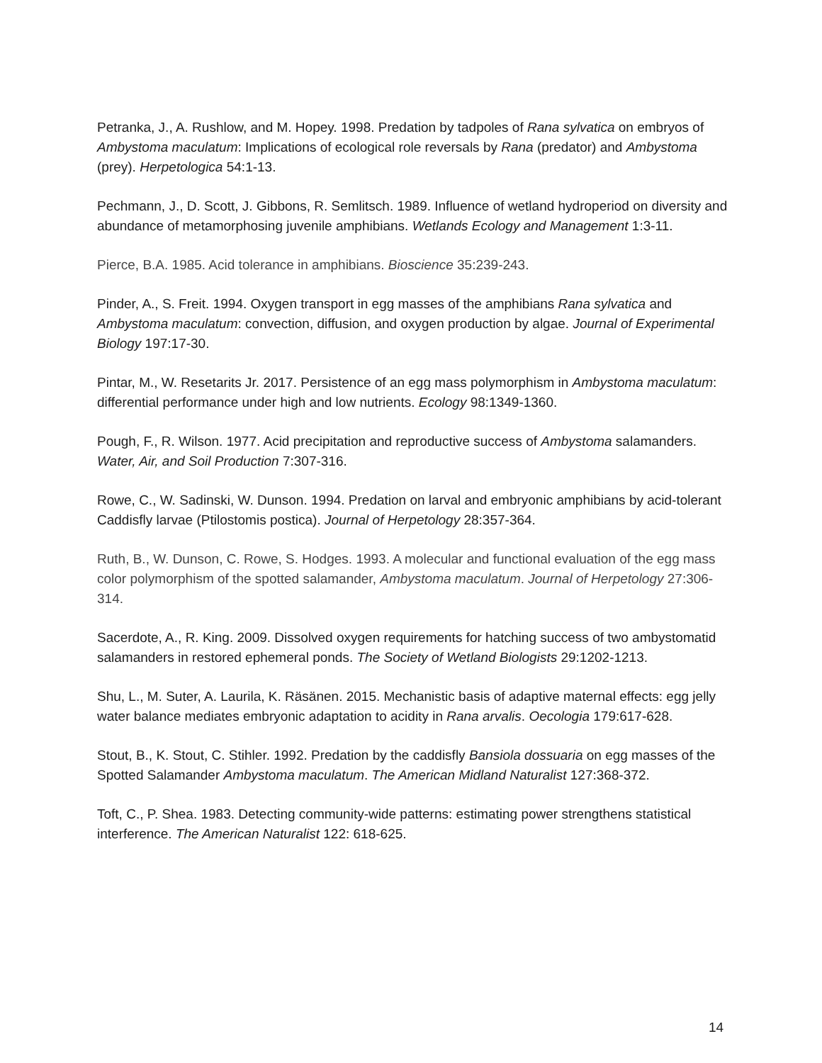Petranka, J., A. Rushlow, and M. Hopey. 1998. Predation by tadpoles of Rana sylvatica on embryos of Ambystoma maculatum: Implications of ecological role reversals by Rana (predator) and Ambystoma (prey). Herpetologica 54:1-13.
Pechmann, J., D. Scott, J. Gibbons, R. Semlitsch. 1989. Influence of wetland hydroperiod on diversity and abundance of metamorphosing juvenile amphibians. Wetlands Ecology and Management 1:3-11.
Pierce, B.A. 1985. Acid tolerance in amphibians. Bioscience 35:239-243.
Pinder, A., S. Freit. 1994. Oxygen transport in egg masses of the amphibians Rana sylvatica and Ambystoma maculatum: convection, diffusion, and oxygen production by algae. Journal of Experimental Biology 197:17-30.
Pintar, M., W. Resetarits Jr. 2017. Persistence of an egg mass polymorphism in Ambystoma maculatum: differential performance under high and low nutrients. Ecology 98:1349-1360.
Pough, F., R. Wilson. 1977. Acid precipitation and reproductive success of Ambystoma salamanders. Water, Air, and Soil Production 7:307-316.
Rowe, C., W. Sadinski, W. Dunson. 1994. Predation on larval and embryonic amphibians by acid-tolerant Caddisfly larvae (Ptilostomis postica). Journal of Herpetology 28:357-364.
Ruth, B., W. Dunson, C. Rowe, S. Hodges. 1993. A molecular and functional evaluation of the egg mass color polymorphism of the spotted salamander, Ambystoma maculatum. Journal of Herpetology 27:306-314.
Sacerdote, A., R. King. 2009. Dissolved oxygen requirements for hatching success of two ambystomatid salamanders in restored ephemeral ponds. The Society of Wetland Biologists 29:1202-1213.
Shu, L., M. Suter, A. Laurila, K. Räsänen. 2015. Mechanistic basis of adaptive maternal effects: egg jelly water balance mediates embryonic adaptation to acidity in Rana arvalis. Oecologia 179:617-628.
Stout, B., K. Stout, C. Stihler. 1992. Predation by the caddisfly Bansiola dossuaria on egg masses of the Spotted Salamander Ambystoma maculatum. The American Midland Naturalist 127:368-372.
Toft, C., P. Shea. 1983. Detecting community-wide patterns: estimating power strengthens statistical interference. The American Naturalist 122: 618-625.
14